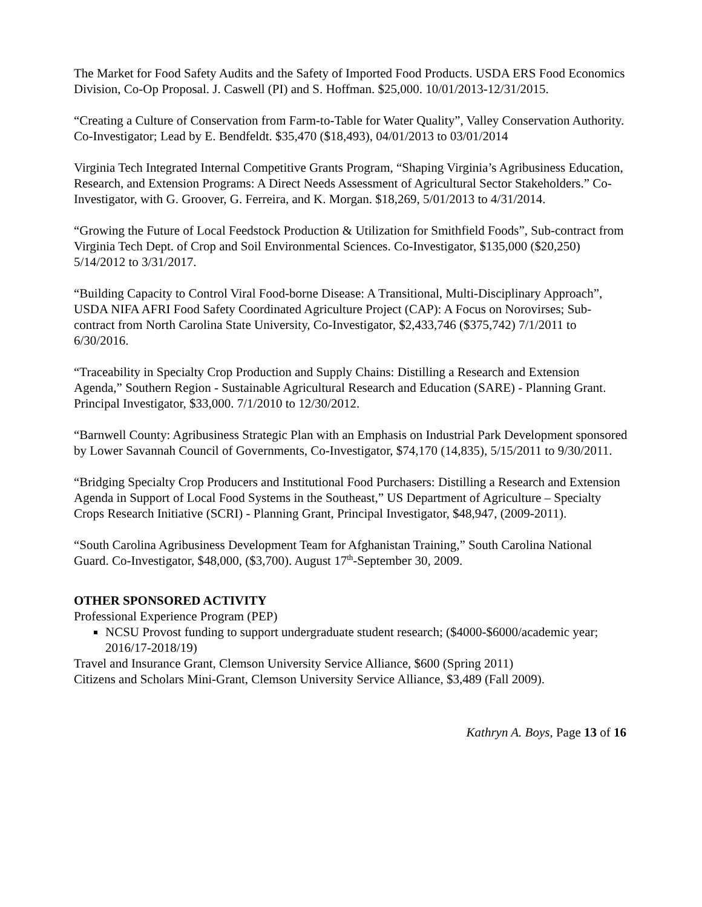The Market for Food Safety Audits and the Safety of Imported Food Products. USDA ERS Food Economics Division, Co-Op Proposal. J. Caswell (PI) and S. Hoffman. $25,000. 10/01/2013-12/31/2015.
“Creating a Culture of Conservation from Farm-to-Table for Water Quality”, Valley Conservation Authority. Co-Investigator; Lead by E. Bendfeldt. $35,470 ($18,493), 04/01/2013 to 03/01/2014
Virginia Tech Integrated Internal Competitive Grants Program, “Shaping Virginia’s Agribusiness Education, Research, and Extension Programs: A Direct Needs Assessment of Agricultural Sector Stakeholders.” Co-Investigator, with G. Groover, G. Ferreira, and K. Morgan. $18,269, 5/01/2013 to 4/31/2014.
“Growing the Future of Local Feedstock Production & Utilization for Smithfield Foods”, Sub-contract from Virginia Tech Dept. of Crop and Soil Environmental Sciences. Co-Investigator, $135,000 ($20,250) 5/14/2012 to 3/31/2017.
“Building Capacity to Control Viral Food-borne Disease: A Transitional, Multi-Disciplinary Approach”, USDA NIFA AFRI Food Safety Coordinated Agriculture Project (CAP): A Focus on Norovirses; Sub-contract from North Carolina State University, Co-Investigator, $2,433,746 ($375,742) 7/1/2011 to 6/30/2016.
“Traceability in Specialty Crop Production and Supply Chains: Distilling a Research and Extension Agenda,” Southern Region - Sustainable Agricultural Research and Education (SARE) - Planning Grant. Principal Investigator, $33,000. 7/1/2010 to 12/30/2012.
“Barnwell County: Agribusiness Strategic Plan with an Emphasis on Industrial Park Development sponsored by Lower Savannah Council of Governments, Co-Investigator, $74,170 (14,835), 5/15/2011 to 9/30/2011.
“Bridging Specialty Crop Producers and Institutional Food Purchasers: Distilling a Research and Extension Agenda in Support of Local Food Systems in the Southeast,” US Department of Agriculture – Specialty Crops Research Initiative (SCRI) - Planning Grant, Principal Investigator, $48,947, (2009-2011).
“South Carolina Agribusiness Development Team for Afghanistan Training,” South Carolina National Guard. Co-Investigator, $48,000, ($3,700). August 17<sup>th</sup>-September 30, 2009.
OTHER SPONSORED ACTIVITY
Professional Experience Program (PEP)
NCSU Provost funding to support undergraduate student research; ($4000-$6000/academic year; 2016/17-2018/19)
Travel and Insurance Grant, Clemson University Service Alliance, $600 (Spring 2011)
Citizens and Scholars Mini-Grant, Clemson University Service Alliance, $3,489 (Fall 2009).
Kathryn A. Boys, Page 13 of 16